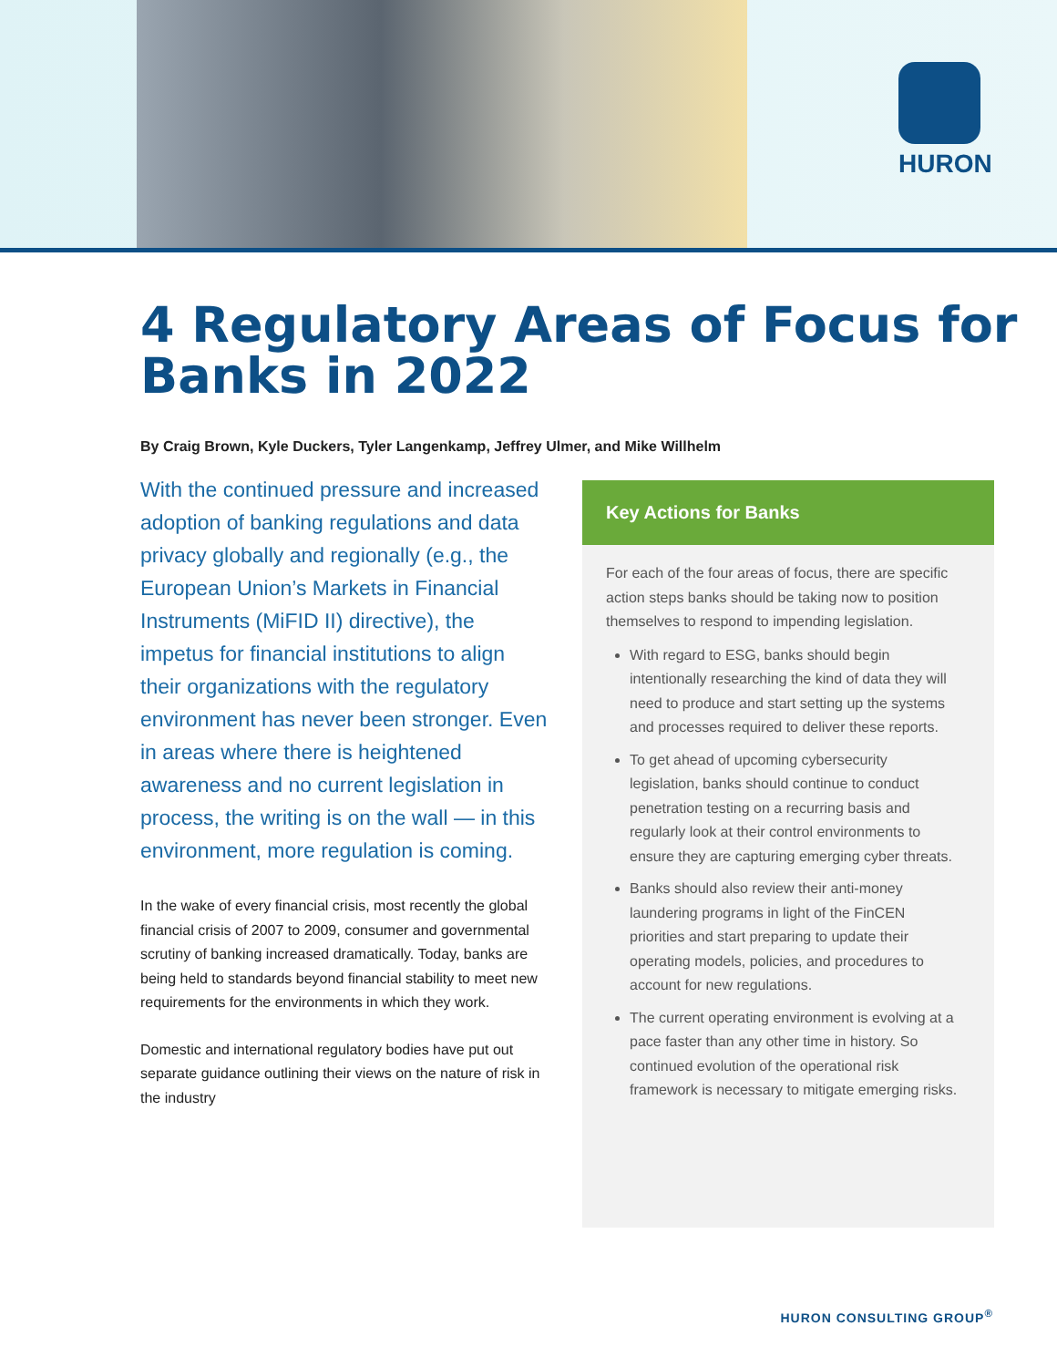HURON
4 Regulatory Areas of Focus for Banks in 2022
By Craig Brown, Kyle Duckers, Tyler Langenkamp, Jeffrey Ulmer, and Mike Willhelm
With the continued pressure and increased adoption of banking regulations and data privacy globally and regionally (e.g., the European Union’s Markets in Financial Instruments (MiFID II) directive), the impetus for financial institutions to align their organizations with the regulatory environment has never been stronger. Even in areas where there is heightened awareness and no current legislation in process, the writing is on the wall — in this environment, more regulation is coming.
In the wake of every financial crisis, most recently the global financial crisis of 2007 to 2009, consumer and governmental scrutiny of banking increased dramatically. Today, banks are being held to standards beyond financial stability to meet new requirements for the environments in which they work.
Domestic and international regulatory bodies have put out separate guidance outlining their views on the nature of risk in the industry
Key Actions for Banks
For each of the four areas of focus, there are specific action steps banks should be taking now to position themselves to respond to impending legislation.
With regard to ESG, banks should begin intentionally researching the kind of data they will need to produce and start setting up the systems and processes required to deliver these reports.
To get ahead of upcoming cybersecurity legislation, banks should continue to conduct penetration testing on a recurring basis and regularly look at their control environments to ensure they are capturing emerging cyber threats.
Banks should also review their anti-money laundering programs in light of the FinCEN priorities and start preparing to update their operating models, policies, and procedures to account for new regulations.
The current operating environment is evolving at a pace faster than any other time in history. So continued evolution of the operational risk framework is necessary to mitigate emerging risks.
HURON CONSULTING GROUP<sup>®</sup>